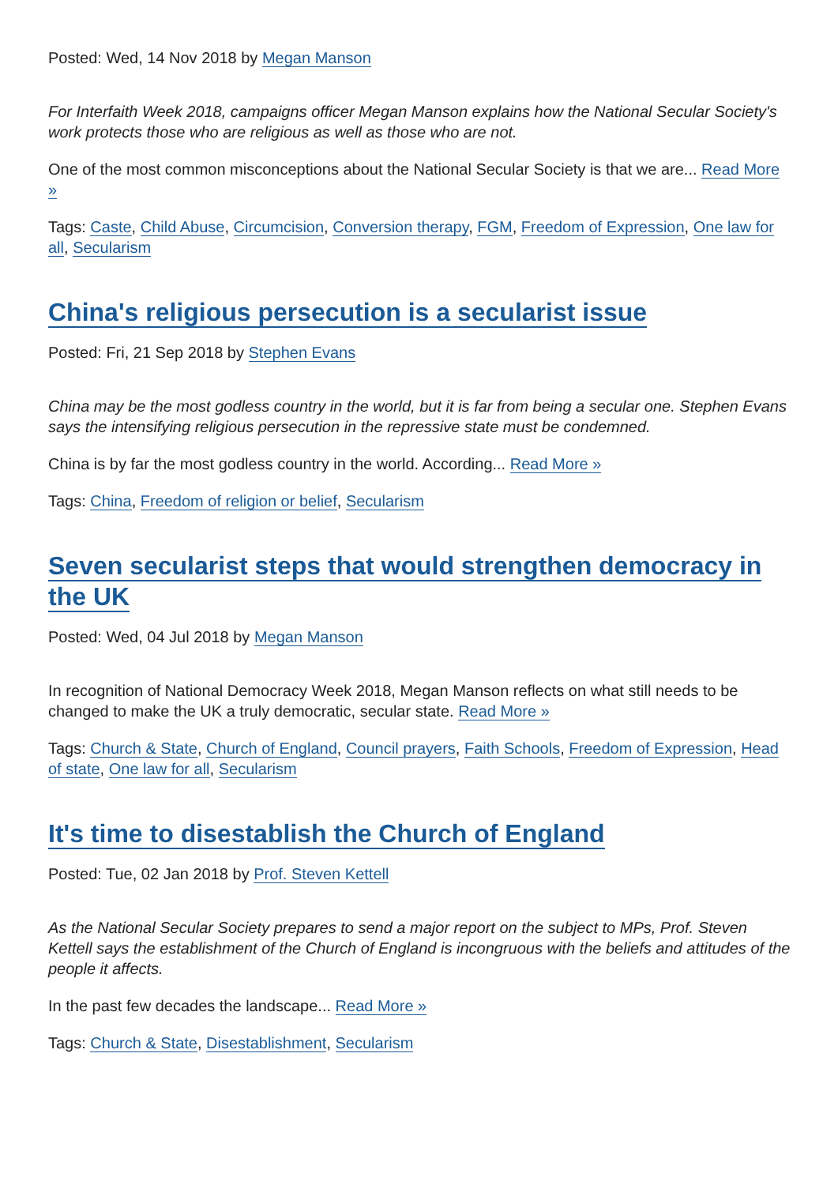Posted: Wed, 14 Nov 2018 by Megan Manson
For Interfaith Week 2018, campaigns officer Megan Manson explains how the National Secular Society's work protects those who are religious as well as those who are not.
One of the most common misconceptions about the National Secular Society is that we are... Read More »
Tags: Caste, Child Abuse, Circumcision, Conversion therapy, FGM, Freedom of Expression, One law for all, Secularism
China's religious persecution is a secularist issue
Posted: Fri, 21 Sep 2018 by Stephen Evans
China may be the most godless country in the world, but it is far from being a secular one. Stephen Evans says the intensifying religious persecution in the repressive state must be condemned.
China is by far the most godless country in the world. According... Read More »
Tags: China, Freedom of religion or belief, Secularism
Seven secularist steps that would strengthen democracy in the UK
Posted: Wed, 04 Jul 2018 by Megan Manson
In recognition of National Democracy Week 2018, Megan Manson reflects on what still needs to be changed to make the UK a truly democratic, secular state. Read More »
Tags: Church & State, Church of England, Council prayers, Faith Schools, Freedom of Expression, Head of state, One law for all, Secularism
It's time to disestablish the Church of England
Posted: Tue, 02 Jan 2018 by Prof. Steven Kettell
As the National Secular Society prepares to send a major report on the subject to MPs, Prof. Steven Kettell says the establishment of the Church of England is incongruous with the beliefs and attitudes of the people it affects.
In the past few decades the landscape... Read More »
Tags: Church & State, Disestablishment, Secularism